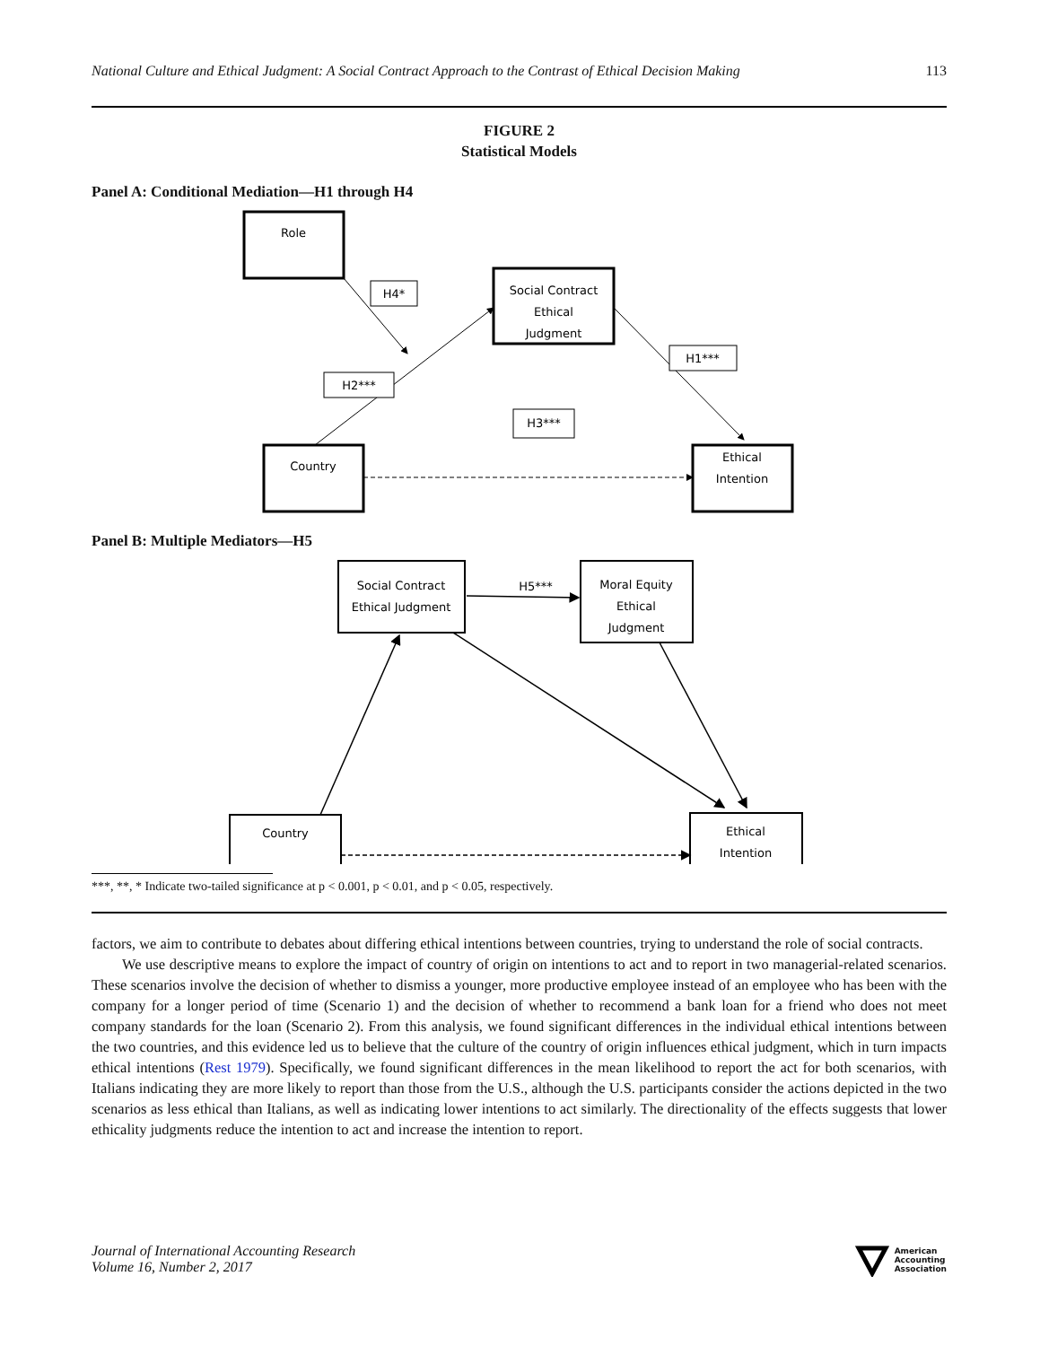National Culture and Ethical Judgment: A Social Contract Approach to the Contrast of Ethical Decision Making 113
FIGURE 2
Statistical Models
Panel A: Conditional Mediation—H1 through H4
Role
H4*
Social Contract
Ethical
Judgment
H2***
H1***
H3***
Country
Ethical
Intention
Panel B: Multiple Mediators—H5
Social Contract
Ethical Judgment
H5***
Moral Equity
Ethical
Judgment
Country
Ethical
Intention
***, **, * Indicate two-tailed significance at p < 0.001, p < 0.01, and p < 0.05, respectively.
factors, we aim to contribute to debates about differing ethical intentions between countries, trying to understand the role of social contracts.
We use descriptive means to explore the impact of country of origin on intentions to act and to report in two managerial-related scenarios. These scenarios involve the decision of whether to dismiss a younger, more productive employee instead of an employee who has been with the company for a longer period of time (Scenario 1) and the decision of whether to recommend a bank loan for a friend who does not meet company standards for the loan (Scenario 2). From this analysis, we found significant differences in the individual ethical intentions between the two countries, and this evidence led us to believe that the culture of the country of origin influences ethical judgment, which in turn impacts ethical intentions (Rest 1979). Specifically, we found significant differences in the mean likelihood to report the act for both scenarios, with Italians indicating they are more likely to report than those from the U.S., although the U.S. participants consider the actions depicted in the two scenarios as less ethical than Italians, as well as indicating lower intentions to act similarly. The directionality of the effects suggests that lower ethicality judgments reduce the intention to act and increase the intention to report.
Journal of International Accounting Research
Volume 16, Number 2, 2017
American
Accounting
Association